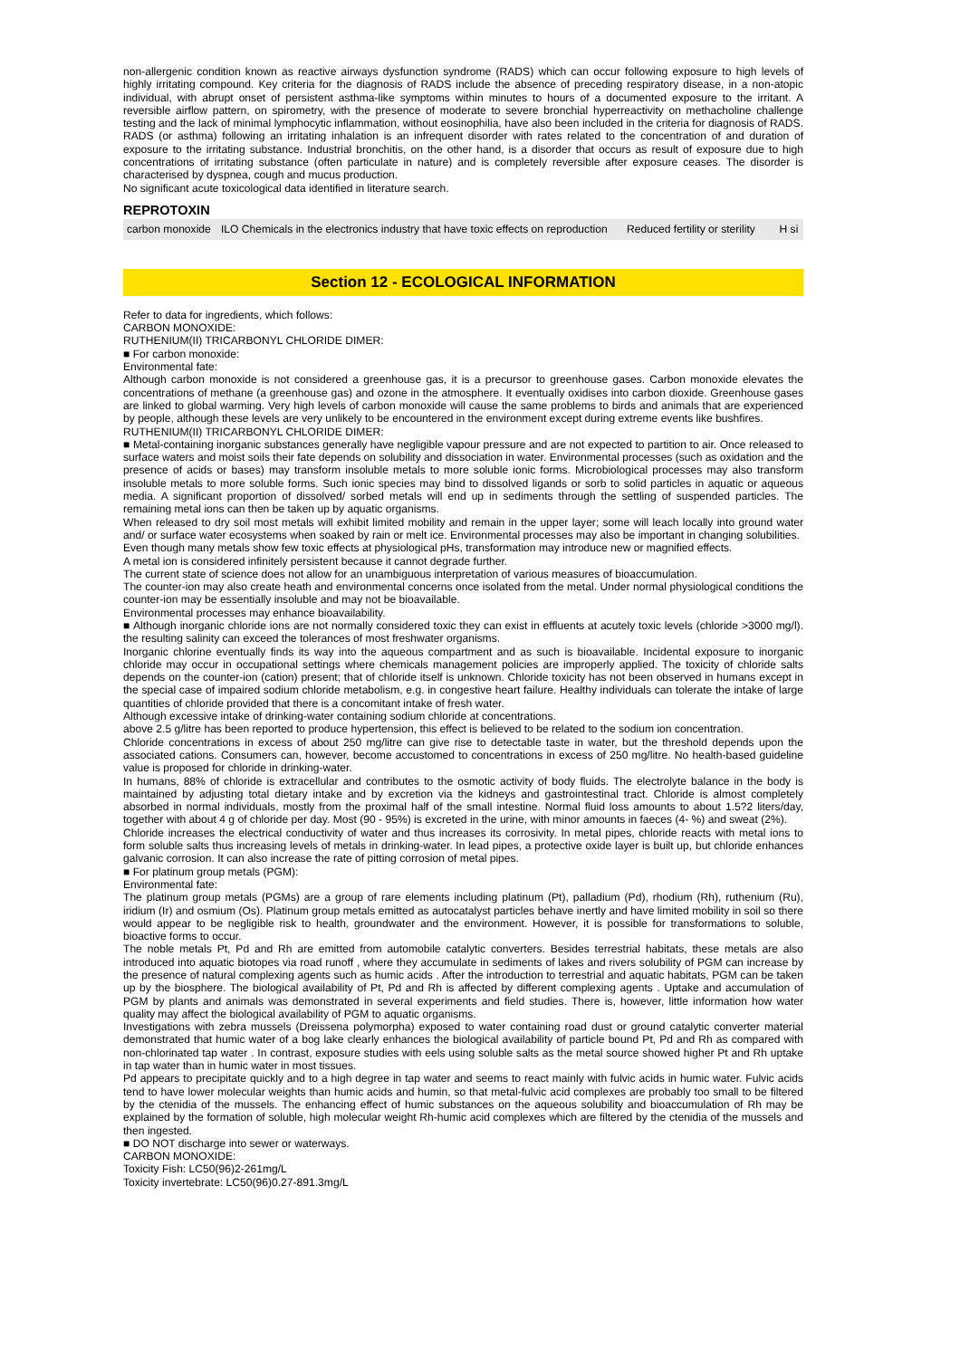non-allergenic condition known as reactive airways dysfunction syndrome (RADS) which can occur following exposure to high levels of highly irritating compound. Key criteria for the diagnosis of RADS include the absence of preceding respiratory disease, in a non-atopic individual, with abrupt onset of persistent asthma-like symptoms within minutes to hours of a documented exposure to the irritant. A reversible airflow pattern, on spirometry, with the presence of moderate to severe bronchial hyperreactivity on methacholine challenge testing and the lack of minimal lymphocytic inflammation, without eosinophilia, have also been included in the criteria for diagnosis of RADS. RADS (or asthma) following an irritating inhalation is an infrequent disorder with rates related to the concentration of and duration of exposure to the irritating substance. Industrial bronchitis, on the other hand, is a disorder that occurs as result of exposure due to high concentrations of irritating substance (often particulate in nature) and is completely reversible after exposure ceases. The disorder is characterised by dyspnea, cough and mucus production.
No significant acute toxicological data identified in literature search.
REPROTOXIN
| carbon monoxide | ILO Chemicals in the electronics industry that have toxic effects on reproduction | Reduced fertility or sterility | H si |
Section 12 - ECOLOGICAL INFORMATION
Refer to data for ingredients, which follows:
CARBON MONOXIDE:
RUTHENIUM(II) TRICARBONYL CHLORIDE DIMER:
■ For carbon monoxide:
Environmental fate:
Although carbon monoxide is not considered a greenhouse gas, it is a precursor to greenhouse gases. Carbon monoxide elevates the concentrations of methane (a greenhouse gas) and ozone in the atmosphere. It eventually oxidises into carbon dioxide. Greenhouse gases are linked to global warming. Very high levels of carbon monoxide will cause the same problems to birds and animals that are experienced by people, although these levels are very unlikely to be encountered in the environment except during extreme events like bushfires.
RUTHENIUM(II) TRICARBONYL CHLORIDE DIMER:
■ Metal-containing inorganic substances generally have negligible vapour pressure and are not expected to partition to air. Once released to surface waters and moist soils their fate depends on solubility and dissociation in water. Environmental processes (such as oxidation and the presence of acids or bases) may transform insoluble metals to more soluble ionic forms. Microbiological processes may also transform insoluble metals to more soluble forms. Such ionic species may bind to dissolved ligands or sorb to solid particles in aquatic or aqueous media. A significant proportion of dissolved/ sorbed metals will end up in sediments through the settling of suspended particles. The remaining metal ions can then be taken up by aquatic organisms.
When released to dry soil most metals will exhibit limited mobility and remain in the upper layer; some will leach locally into ground water and/ or surface water ecosystems when soaked by rain or melt ice. Environmental processes may also be important in changing solubilities.
Even though many metals show few toxic effects at physiological pHs, transformation may introduce new or magnified effects.
A metal ion is considered infinitely persistent because it cannot degrade further.
The current state of science does not allow for an unambiguous interpretation of various measures of bioaccumulation.
The counter-ion may also create heath and environmental concerns once isolated from the metal. Under normal physiological conditions the counter-ion may be essentially insoluble and may not be bioavailable.
Environmental processes may enhance bioavailability.
■ Although inorganic chloride ions are not normally considered toxic they can exist in effluents at acutely toxic levels (chloride >3000 mg/l). the resulting salinity can exceed the tolerances of most freshwater organisms.
Inorganic chlorine eventually finds its way into the aqueous compartment and as such is bioavailable. Incidental exposure to inorganic chloride may occur in occupational settings where chemicals management policies are improperly applied. The toxicity of chloride salts depends on the counter-ion (cation) present; that of chloride itself is unknown. Chloride toxicity has not been observed in humans except in the special case of impaired sodium chloride metabolism, e.g. in congestive heart failure. Healthy individuals can tolerate the intake of large quantities of chloride provided that there is a concomitant intake of fresh water.
Although excessive intake of drinking-water containing sodium chloride at concentrations.
above 2.5 g/litre has been reported to produce hypertension, this effect is believed to be related to the sodium ion concentration.
Chloride concentrations in excess of about 250 mg/litre can give rise to detectable taste in water, but the threshold depends upon the associated cations. Consumers can, however, become accustomed to concentrations in excess of 250 mg/litre. No health-based guideline value is proposed for chloride in drinking-water.
In humans, 88% of chloride is extracellular and contributes to the osmotic activity of body fluids. The electrolyte balance in the body is maintained by adjusting total dietary intake and by excretion via the kidneys and gastrointestinal tract. Chloride is almost completely absorbed in normal individuals, mostly from the proximal half of the small intestine. Normal fluid loss amounts to about 1.5?2 liters/day, together with about 4 g of chloride per day. Most (90 - 95%) is excreted in the urine, with minor amounts in faeces (4- %) and sweat (2%).
Chloride increases the electrical conductivity of water and thus increases its corrosivity. In metal pipes, chloride reacts with metal ions to form soluble salts thus increasing levels of metals in drinking-water. In lead pipes, a protective oxide layer is built up, but chloride enhances galvanic corrosion. It can also increase the rate of pitting corrosion of metal pipes.
■ For platinum group metals (PGM):
Environmental fate:
The platinum group metals (PGMs) are a group of rare elements including platinum (Pt), palladium (Pd), rhodium (Rh), ruthenium (Ru), iridium (Ir) and osmium (Os). Platinum group metals emitted as autocatalyst particles behave inertly and have limited mobility in soil so there would appear to be negligible risk to health, groundwater and the environment. However, it is possible for transformations to soluble, bioactive forms to occur.
The noble metals Pt, Pd and Rh are emitted from automobile catalytic converters. Besides terrestrial habitats, these metals are also introduced into aquatic biotopes via road runoff , where they accumulate in sediments of lakes and rivers solubility of PGM can increase by the presence of natural complexing agents such as humic acids . After the introduction to terrestrial and aquatic habitats, PGM can be taken up by the biosphere. The biological availability of Pt, Pd and Rh is affected by different complexing agents . Uptake and accumulation of PGM by plants and animals was demonstrated in several experiments and field studies. There is, however, little information how water quality may affect the biological availability of PGM to aquatic organisms.
Investigations with zebra mussels (Dreissena polymorpha) exposed to water containing road dust or ground catalytic converter material demonstrated that humic water of a bog lake clearly enhances the biological availability of particle bound Pt, Pd and Rh as compared with non-chlorinated tap water . In contrast, exposure studies with eels using soluble salts as the metal source showed higher Pt and Rh uptake in tap water than in humic water in most tissues.
Pd appears to precipitate quickly and to a high degree in tap water and seems to react mainly with fulvic acids in humic water. Fulvic acids tend to have lower molecular weights than humic acids and humin, so that metal-fulvic acid complexes are probably too small to be filtered by the ctenidia of the mussels. The enhancing effect of humic substances on the aqueous solubility and bioaccumulation of Rh may be explained by the formation of soluble, high molecular weight Rh-humic acid complexes which are filtered by the ctenidia of the mussels and then ingested.
■ DO NOT discharge into sewer or waterways.
CARBON MONOXIDE:
Toxicity Fish: LC50(96)2-261mg/L
Toxicity invertebrate: LC50(96)0.27-891.3mg/L